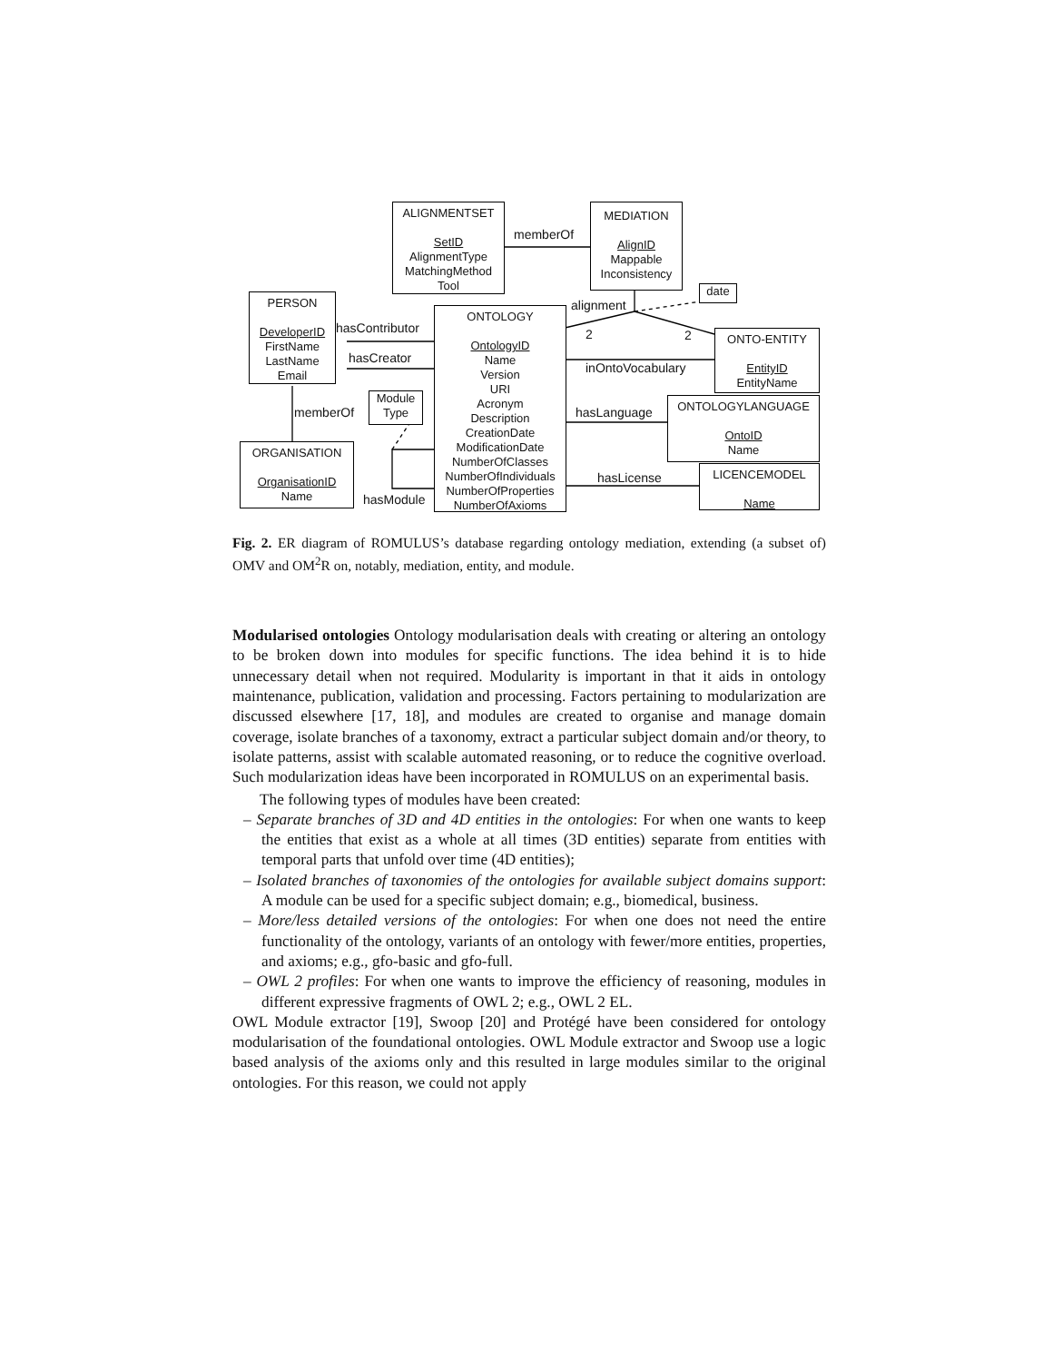ALIGNMENTSET
SetID
AlignmentType
MatchingMethod
Tool
MEDIATION
AlignID
Mappable
Inconsistency
date
PERSON
DeveloperID
FirstName
LastName
Email
ONTOLOGY
OntologyID
Name
Version
URI
Acronym
Description
CreationDate
ModificationDate
NumberOfClasses
NumberOfIndividuals
NumberOfProperties
NumberOfAxioms
ONTO-ENTITY
EntityID
EntityName
Module
Type
ONTOLOGYLANGUAGE
OntoID
Name
ORGANISATION
OrganisationID
Name
LICENCEMODEL
Name
memberOf
alignment
hasContributor
hasCreator
2 2
inOntoVocabulary
memberOf hasLanguage
hasLicense
hasModule
Fig. 2. ER diagram of ROMULUS’s database regarding ontology mediation, extending (a subset of) OMV and OM<sup>2</sup>R on, notably, mediation, entity, and module.
Modularised ontologies Ontology modularisation deals with creating or altering an ontology to be broken down into modules for specific functions. The idea behind it is to hide unnecessary detail when not required. Modularity is important in that it aids in ontology maintenance, publication, validation and processing. Factors pertaining to modularization are discussed elsewhere [17, 18], and modules are created to organise and manage domain coverage, isolate branches of a taxonomy, extract a particular subject domain and/or theory, to isolate patterns, assist with scalable automated reasoning, or to reduce the cognitive overload. Such modularization ideas have been incorporated in ROMULUS on an experimental basis.
The following types of modules have been created:
– Separate branches of 3D and 4D entities in the ontologies: For when one wants to keep the entities that exist as a whole at all times (3D entities) separate from entities with temporal parts that unfold over time (4D entities);
– Isolated branches of taxonomies of the ontologies for available subject domains support: A module can be used for a specific subject domain; e.g., biomedical, business.
– More/less detailed versions of the ontologies: For when one does not need the entire functionality of the ontology, variants of an ontology with fewer/more entities, properties, and axioms; e.g., gfo-basic and gfo-full.
– OWL 2 profiles: For when one wants to improve the efficiency of reasoning, modules in different expressive fragments of OWL 2; e.g., OWL 2 EL.
OWL Module extractor [19], Swoop [20] and Protégé have been considered for ontology modularisation of the foundational ontologies. OWL Module extractor and Swoop use a logic based analysis of the axioms only and this resulted in large modules similar to the original ontologies. For this reason, we could not apply